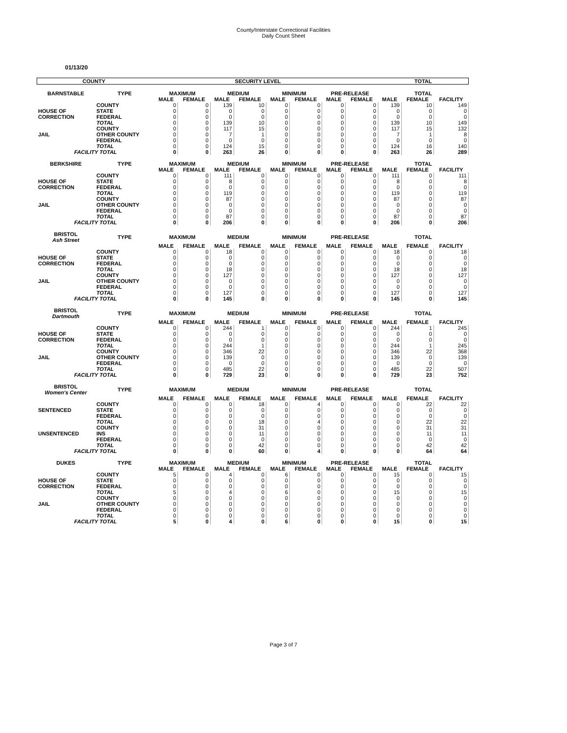County/Interstate Correctional Facilities
Daily Count Sheet
01/13/20
| COUNTY | SECURITY LEVEL | | TOTAL |
| --- | --- | --- | --- |
| BARNSTABLE | TYPE | MAXIMUM | | MEDIUM | | MINIMUM | | PRE-RELEASE | | TOTAL | | |
| --- | --- | --- | --- | --- | --- | --- | --- | --- | --- | --- | --- | --- |
| | | MALE | FEMALE | MALE | FEMALE | MALE | FEMALE | MALE | FEMALE | MALE | FEMALE | FACILITY |
| | COUNTY | 0 | 0 | 139 | 10 | 0 | 0 | 0 | 0 | 139 | 10 | 149 |
| HOUSE OF | STATE | 0 | 0 | 0 | 0 | 0 | 0 | 0 | 0 | 0 | 0 | 0 |
| CORRECTION | FEDERAL | 0 | 0 | 0 | 0 | 0 | 0 | 0 | 0 | 0 | 0 | 0 |
| | TOTAL | 0 | 0 | 139 | 10 | 0 | 0 | 0 | 0 | 139 | 10 | 149 |
| | COUNTY | 0 | 0 | 117 | 15 | 0 | 0 | 0 | 0 | 117 | 15 | 132 |
| JAIL | OTHER COUNTY | 0 | 0 | 7 | 1 | 0 | 0 | 0 | 0 | 7 | 1 | 8 |
| | FEDERAL | 0 | 0 | 0 | 0 | 0 | 0 | 0 | 0 | 0 | 0 | 0 |
| | TOTAL | 0 | 0 | 124 | 15 | 0 | 0 | 0 | 0 | 124 | 16 | 140 |
| FACILITY TOTAL | | 0 | 0 | 263 | 26 | 0 | 0 | 0 | 0 | 263 | 26 | 289 |
| BERKSHIRE | TYPE | MAXIMUM | | MEDIUM | | MINIMUM | | PRE-RELEASE | | TOTAL | | |
| | | MALE | FEMALE | MALE | FEMALE | MALE | FEMALE | MALE | FEMALE | MALE | FEMALE | FACILITY |
| | COUNTY | 0 | 0 | 111 | 0 | 0 | 0 | 0 | 0 | 111 | 0 | 111 |
| HOUSE OF | STATE | 0 | 0 | 8 | 0 | 0 | 0 | 0 | 0 | 8 | 0 | 8 |
| CORRECTION | FEDERAL | 0 | 0 | 0 | 0 | 0 | 0 | 0 | 0 | 0 | 0 | 0 |
| | TOTAL | 0 | 0 | 119 | 0 | 0 | 0 | 0 | 0 | 119 | 0 | 119 |
| | COUNTY | 0 | 0 | 87 | 0 | 0 | 0 | 0 | 0 | 87 | 0 | 87 |
| JAIL | OTHER COUNTY | 0 | 0 | 0 | 0 | 0 | 0 | 0 | 0 | 0 | 0 | 0 |
| | FEDERAL | 0 | 0 | 0 | 0 | 0 | 0 | 0 | 0 | 0 | 0 | 0 |
| | TOTAL | 0 | 0 | 87 | 0 | 0 | 0 | 0 | 0 | 87 | 0 | 87 |
| FACILITY TOTAL | | 0 | 0 | 206 | 0 | 0 | 0 | 0 | 0 | 206 | 0 | 206 |
| BRISTOL Ash Street | TYPE | MAXIMUM | | MEDIUM | | MINIMUM | | PRE-RELEASE | | TOTAL | | |
| | | MALE | FEMALE | MALE | FEMALE | MALE | FEMALE | MALE | FEMALE | MALE | FEMALE | FACILITY |
| | COUNTY | 0 | 0 | 18 | 0 | 0 | 0 | 0 | 0 | 18 | 0 | 18 |
| HOUSE OF | STATE | 0 | 0 | 0 | 0 | 0 | 0 | 0 | 0 | 0 | 0 | 0 |
| CORRECTION | FEDERAL | 0 | 0 | 0 | 0 | 0 | 0 | 0 | 0 | 0 | 0 | 0 |
| | TOTAL | 0 | 0 | 18 | 0 | 0 | 0 | 0 | 0 | 18 | 0 | 18 |
| | COUNTY | 0 | 0 | 127 | 0 | 0 | 0 | 0 | 0 | 127 | 0 | 127 |
| JAIL | OTHER COUNTY | 0 | 0 | 0 | 0 | 0 | 0 | 0 | 0 | 0 | 0 | 0 |
| | FEDERAL | 0 | 0 | 0 | 0 | 0 | 0 | 0 | 0 | 0 | 0 | 0 |
| | TOTAL | 0 | 0 | 127 | 0 | 0 | 0 | 0 | 0 | 127 | 0 | 127 |
| FACILITY TOTAL | | 0 | 0 | 145 | 0 | 0 | 0 | 0 | 0 | 145 | 0 | 145 |
| BRISTOL Dartmouth | TYPE | MAXIMUM | | MEDIUM | | MINIMUM | | PRE-RELEASE | | TOTAL | | |
| | | MALE | FEMALE | MALE | FEMALE | MALE | FEMALE | MALE | FEMALE | MALE | FEMALE | FACILITY |
| | COUNTY | 0 | 0 | 244 | 1 | 0 | 0 | 0 | 0 | 244 | 1 | 245 |
| HOUSE OF | STATE | 0 | 0 | 0 | 0 | 0 | 0 | 0 | 0 | 0 | 0 | 0 |
| CORRECTION | FEDERAL | 0 | 0 | 0 | 0 | 0 | 0 | 0 | 0 | 0 | 0 | 0 |
| | TOTAL | 0 | 0 | 244 | 1 | 0 | 0 | 0 | 0 | 244 | 1 | 245 |
| | COUNTY | 0 | 0 | 346 | 22 | 0 | 0 | 0 | 0 | 346 | 22 | 368 |
| JAIL | OTHER COUNTY | 0 | 0 | 139 | 0 | 0 | 0 | 0 | 0 | 139 | 0 | 139 |
| | FEDERAL | 0 | 0 | 0 | 0 | 0 | 0 | 0 | 0 | 0 | 0 | 0 |
| | TOTAL | 0 | 0 | 485 | 22 | 0 | 0 | 0 | 0 | 485 | 22 | 507 |
| FACILITY TOTAL | | 0 | 0 | 729 | 23 | 0 | 0 | 0 | 0 | 729 | 23 | 752 |
| BRISTOL Women's Center | TYPE | MAXIMUM | | MEDIUM | | MINIMUM | | PRE-RELEASE | | TOTAL | | |
| | | MALE | FEMALE | MALE | FEMALE | MALE | FEMALE | MALE | FEMALE | MALE | FEMALE | FACILITY |
| | COUNTY | 0 | 0 | 0 | 18 | 0 | 4 | 0 | 0 | 0 | 22 | 22 |
| SENTENCED | STATE | 0 | 0 | 0 | 0 | 0 | 0 | 0 | 0 | 0 | 0 | 0 |
| | FEDERAL | 0 | 0 | 0 | 0 | 0 | 0 | 0 | 0 | 0 | 0 | 0 |
| | TOTAL | 0 | 0 | 0 | 18 | 0 | 4 | 0 | 0 | 0 | 22 | 22 |
| | COUNTY | 0 | 0 | 0 | 31 | 0 | 0 | 0 | 0 | 0 | 31 | 31 |
| UNSENTENCED | INS | 0 | 0 | 0 | 11 | 0 | 0 | 0 | 0 | 0 | 11 | 11 |
| | FEDERAL | 0 | 0 | 0 | 0 | 0 | 0 | 0 | 0 | 0 | 0 | 0 |
| | TOTAL | 0 | 0 | 0 | 42 | 0 | 0 | 0 | 0 | 0 | 42 | 42 |
| FACILITY TOTAL | | 0 | 0 | 0 | 60 | 0 | 4 | 0 | 0 | 0 | 64 | 64 |
| DUKES | TYPE | MAXIMUM | | MEDIUM | | MINIMUM | | PRE-RELEASE | | TOTAL | | |
| | | MALE | FEMALE | MALE | FEMALE | MALE | FEMALE | MALE | FEMALE | MALE | FEMALE | FACILITY |
| | COUNTY | 5 | 0 | 4 | 0 | 6 | 0 | 0 | 0 | 15 | 0 | 15 |
| HOUSE OF | STATE | 0 | 0 | 0 | 0 | 0 | 0 | 0 | 0 | 0 | 0 | 0 |
| CORRECTION | FEDERAL | 0 | 0 | 0 | 0 | 0 | 0 | 0 | 0 | 0 | 0 | 0 |
| | TOTAL | 5 | 0 | 4 | 0 | 6 | 0 | 0 | 0 | 15 | 0 | 15 |
| | COUNTY | 0 | 0 | 0 | 0 | 0 | 0 | 0 | 0 | 0 | 0 | 0 |
| JAIL | OTHER COUNTY | 0 | 0 | 0 | 0 | 0 | 0 | 0 | 0 | 0 | 0 | 0 |
| | FEDERAL | 0 | 0 | 0 | 0 | 0 | 0 | 0 | 0 | 0 | 0 | 0 |
| | TOTAL | 0 | 0 | 0 | 0 | 0 | 0 | 0 | 0 | 0 | 0 | 0 |
| FACILITY TOTAL | | 5 | 0 | 4 | 0 | 6 | 0 | 0 | 0 | 15 | 0 | 15 |
Page 3 of 7